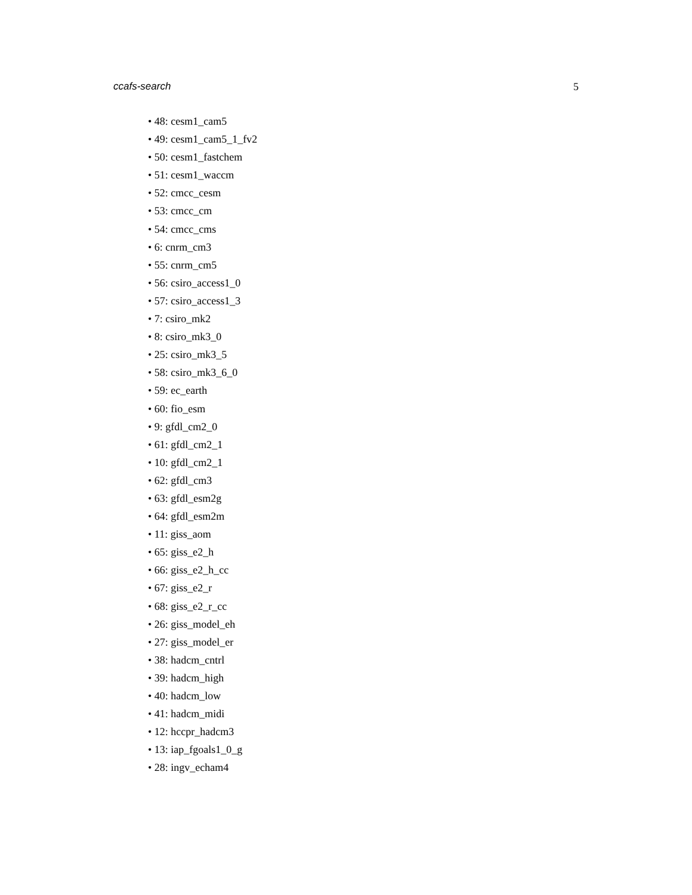ccafs-search 5
• 48: cesm1_cam5
• 49: cesm1_cam5_1_fv2
• 50: cesm1_fastchem
• 51: cesm1_waccm
• 52: cmcc_cesm
• 53: cmcc_cm
• 54: cmcc_cms
• 6: cnrm_cm3
• 55: cnrm_cm5
• 56: csiro_access1_0
• 57: csiro_access1_3
• 7: csiro_mk2
• 8: csiro_mk3_0
• 25: csiro_mk3_5
• 58: csiro_mk3_6_0
• 59: ec_earth
• 60: fio_esm
• 9: gfdl_cm2_0
• 61: gfdl_cm2_1
• 10: gfdl_cm2_1
• 62: gfdl_cm3
• 63: gfdl_esm2g
• 64: gfdl_esm2m
• 11: giss_aom
• 65: giss_e2_h
• 66: giss_e2_h_cc
• 67: giss_e2_r
• 68: giss_e2_r_cc
• 26: giss_model_eh
• 27: giss_model_er
• 38: hadcm_cntrl
• 39: hadcm_high
• 40: hadcm_low
• 41: hadcm_midi
• 12: hccpr_hadcm3
• 13: iap_fgoals1_0_g
• 28: ingv_echam4